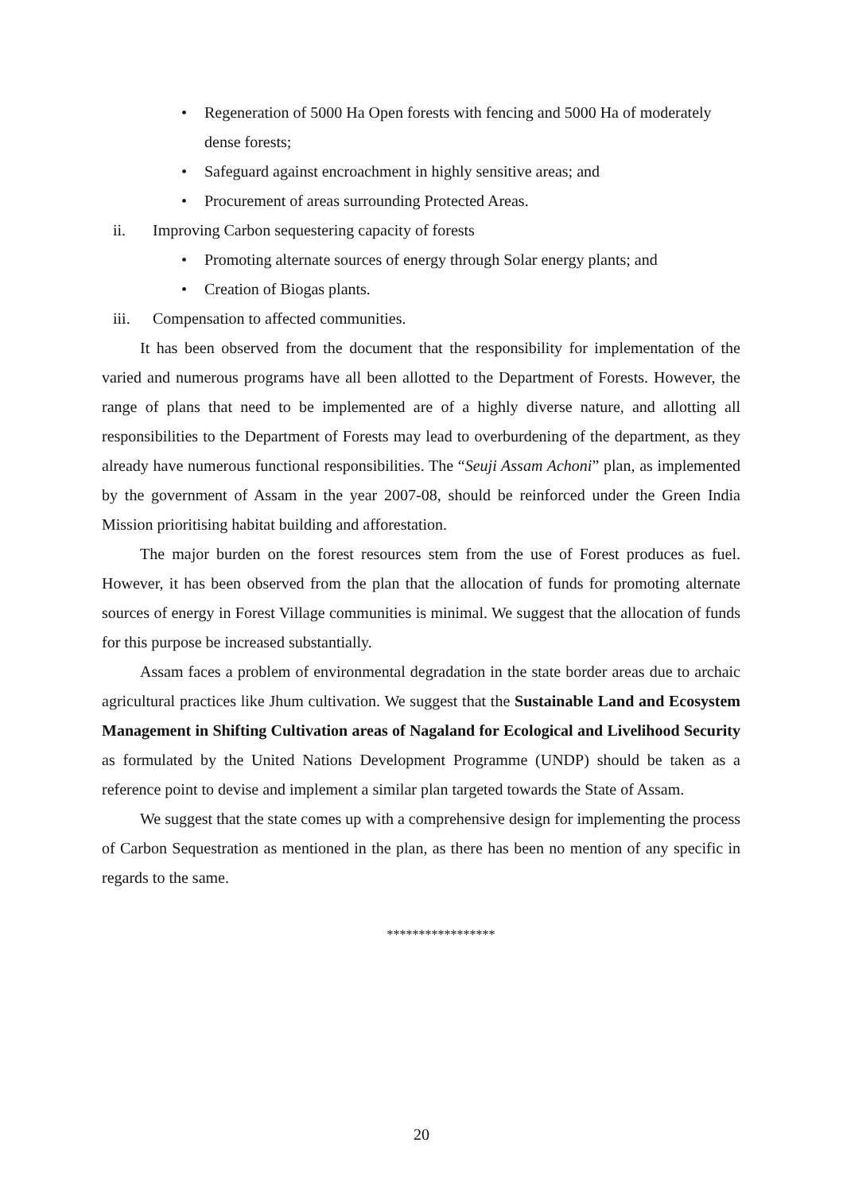• Regeneration of 5000 Ha Open forests with fencing and 5000 Ha of moderately dense forests;
• Safeguard against encroachment in highly sensitive areas; and
• Procurement of areas surrounding Protected Areas.
ii. Improving Carbon sequestering capacity of forests
• Promoting alternate sources of energy through Solar energy plants; and
• Creation of Biogas plants.
iii. Compensation to affected communities.
It has been observed from the document that the responsibility for implementation of the varied and numerous programs have all been allotted to the Department of Forests. However, the range of plans that need to be implemented are of a highly diverse nature, and allotting all responsibilities to the Department of Forests may lead to overburdening of the department, as they already have numerous functional responsibilities. The “Seuji Assam Achoni” plan, as implemented by the government of Assam in the year 2007-08, should be reinforced under the Green India Mission prioritising habitat building and afforestation.
The major burden on the forest resources stem from the use of Forest produces as fuel. However, it has been observed from the plan that the allocation of funds for promoting alternate sources of energy in Forest Village communities is minimal. We suggest that the allocation of funds for this purpose be increased substantially.
Assam faces a problem of environmental degradation in the state border areas due to archaic agricultural practices like Jhum cultivation. We suggest that the Sustainable Land and Ecosystem Management in Shifting Cultivation areas of Nagaland for Ecological and Livelihood Security as formulated by the United Nations Development Programme (UNDP) should be taken as a reference point to devise and implement a similar plan targeted towards the State of Assam.
We suggest that the state comes up with a comprehensive design for implementing the process of Carbon Sequestration as mentioned in the plan, as there has been no mention of any specific in regards to the same.
*****************
20